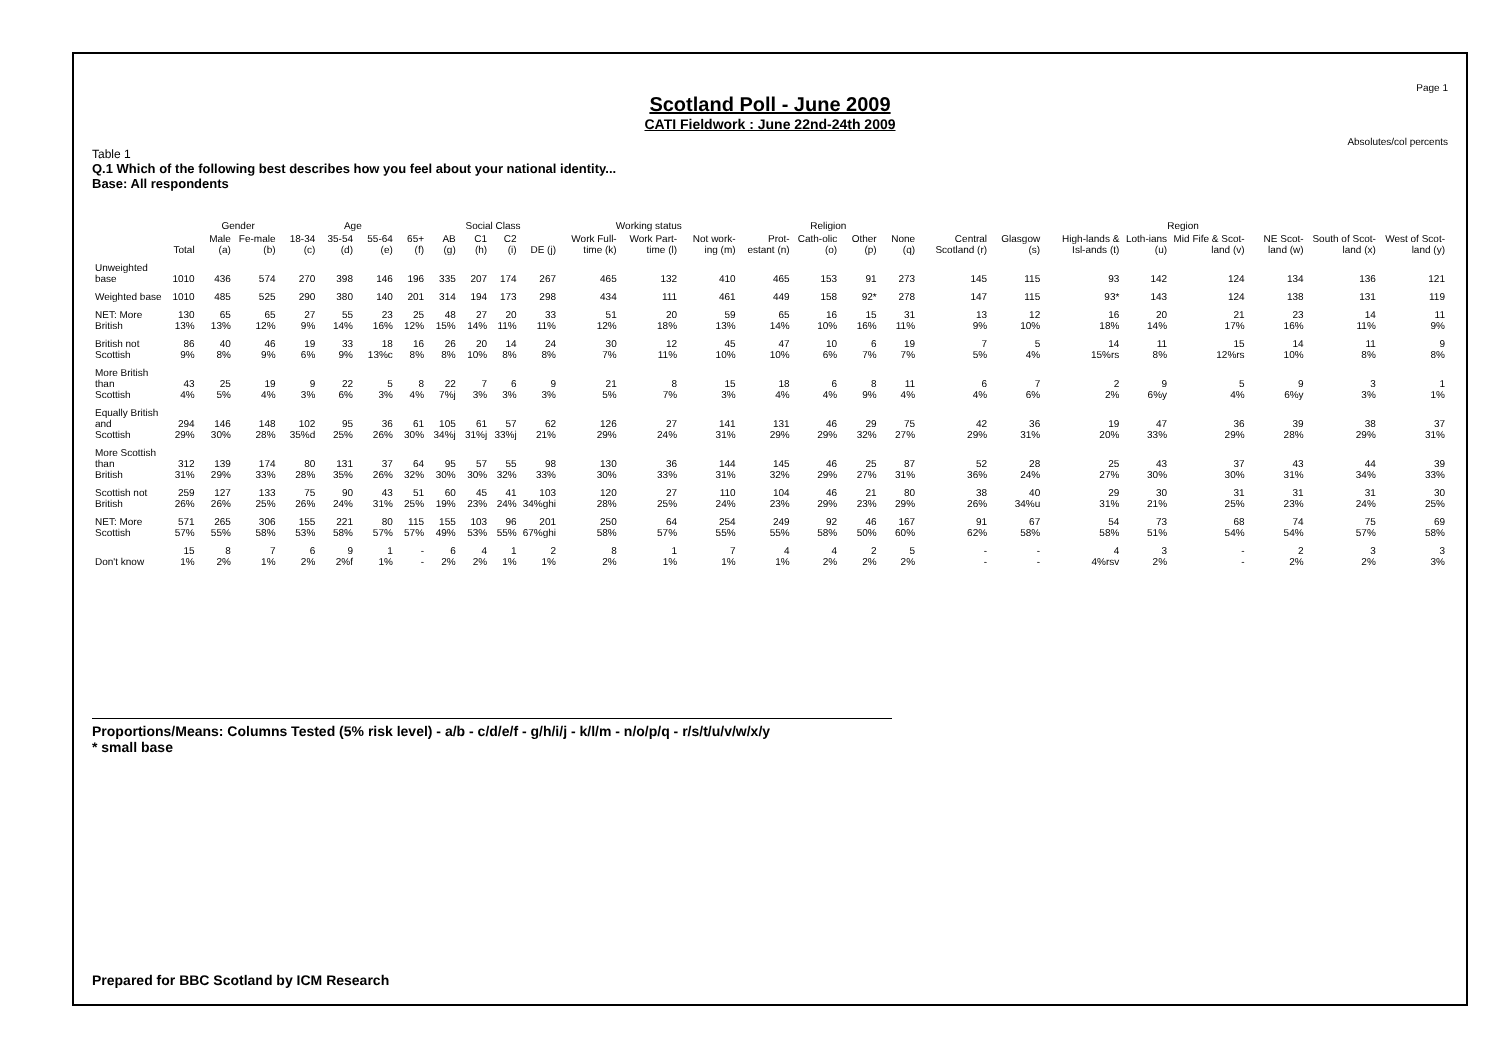Page 1
Scotland Poll - June 2009
CATI Fieldwork : June 22nd-24th 2009
Absolutes/col percents
Table 1
Q.1 Which of the following best describes how you feel about your national identity...
Base: All respondents
| | | Gender | | Age | | | | Social Class | | | | Working status | | | Religion | | | | Region | | | | | | | |
| --- | --- | --- | --- | --- | --- | --- | --- | --- | --- | --- | --- | --- | --- | --- | --- | --- | --- | --- | --- | --- | --- | --- | --- | --- | --- | --- |
| | Total | Male (a) | Fe-male (b) | 18-34 (c) | 35-54 (d) | 55-64 (e) | 65+ (f) | AB (g) | C1 (h) | C2 (i) | DE (j) | Work Full-time (k) | Work Part-time (l) | Not work-ing (m) | Prot-estant (n) | Cath-olic (o) | Other (p) | None (q) | Central Scotland (r) | Glasgow (s) | High-lands & Isl-ands (t) | Loth-ians (u) | Mid Fife & Scot-land (v) | NE Scot-land (w) | South of Scot-land (x) | West of Scot-land (y) |
| Unweighted base | 1010 | 436 | 574 | 270 | 398 | 146 | 196 | 335 | 207 | 174 | 267 | 465 | 132 | 410 | 465 | 153 | 91 | 273 | 145 | 115 | 93 | 142 | 124 | 134 | 136 | 121 |
| Weighted base | 1010 | 485 | 525 | 290 | 380 | 140 | 201 | 314 | 194 | 173 | 298 | 434 | 111 | 461 | 449 | 158 | 92* | 278 | 147 | 115 | 93* | 143 | 124 | 138 | 131 | 119 |
| NET: More British | 130 13% | 65 13% | 65 12% | 27 9% | 55 14% | 23 16% | 25 12% | 48 15% | 27 14% | 20 11% | 33 11% | 51 12% | 20 18% | 59 13% | 65 14% | 16 10% | 15 16% | 31 11% | 13 9% | 12 10% | 16 18% | 20 14% | 21 17% | 23 16% | 14 11% | 11 9% |
| British not Scottish | 86 9% | 40 8% | 46 9% | 19 6% | 33 9% | 18 13%c | 16 8% | 26 8% | 20 10% | 14 8% | 24 8% | 30 7% | 12 11% | 45 10% | 47 10% | 10 6% | 6 7% | 19 7% | 7 5% | 5 4% | 14 15%rs | 11 8% | 15 12%rs | 14 10% | 11 8% | 9 8% |
| More British than Scottish | 43 4% | 25 5% | 19 4% | 9 3% | 22 6% | 5 3% | 8 4% | 22 7%j | 7 3% | 6 3% | 9 3% | 21 5% | 8 7% | 15 3% | 18 4% | 6 4% | 8 9% | 11 4% | 6 4% | 7 6% | 2 2% | 9 6%y | 5 4% | 9 6%y | 3 3% | 1 1% |
| Equally British and Scottish | 294 29% | 146 30% | 148 28% | 102 35%d | 95 25% | 36 26% | 61 30% | 105 34%j | 61 31%j | 57 33%j | 62 21% | 126 29% | 27 24% | 141 31% | 131 29% | 46 29% | 29 32% | 75 27% | 42 29% | 36 31% | 19 20% | 47 33% | 36 29% | 39 28% | 38 29% | 37 31% |
| More Scottish than British | 312 31% | 139 29% | 174 33% | 80 28% | 131 35% | 37 26% | 64 32% | 95 30% | 57 30% | 55 32% | 98 33% | 130 30% | 36 33% | 144 31% | 145 32% | 46 29% | 25 27% | 87 31% | 52 36% | 28 24% | 25 27% | 43 30% | 37 30% | 43 31% | 44 34% | 39 33% |
| Scottish not British | 259 26% | 127 26% | 133 25% | 75 26% | 90 24% | 43 31% | 51 25% | 60 19% | 45 23% | 41 24% | 103 34%ghi | 120 28% | 27 25% | 110 24% | 104 23% | 46 29% | 21 23% | 80 29% | 38 26% | 40 34%u | 29 31% | 30 21% | 31 25% | 31 23% | 31 24% | 30 25% |
| NET: More Scottish | 571 57% | 265 55% | 306 58% | 155 53% | 221 58% | 80 57% | 115 57% | 155 49% | 103 53% | 96 55% | 201 67%ghi | 250 58% | 64 57% | 254 55% | 249 55% | 92 58% | 46 50% | 167 60% | 91 62% | 67 58% | 54 58% | 73 51% | 68 54% | 74 54% | 75 57% | 69 58% |
| Don't know | 15 1% | 8 2% | 7 1% | 6 2% | 9 2%f | 1 1% | - - | 6 2% | 4 2% | 1 1% | 2 1% | 8 2% | 1 1% | 7 1% | 4 1% | 4 2% | 2 2% | 5 2% | - - | - - | 4 4%rsv | 3 2% | - - | 2 2% | 3 2% | 3 3% |
Proportions/Means: Columns Tested (5% risk level) - a/b - c/d/e/f - g/h/i/j - k/l/m - n/o/p/q - r/s/t/u/v/w/x/y
* small base
Prepared for BBC Scotland by ICM Research